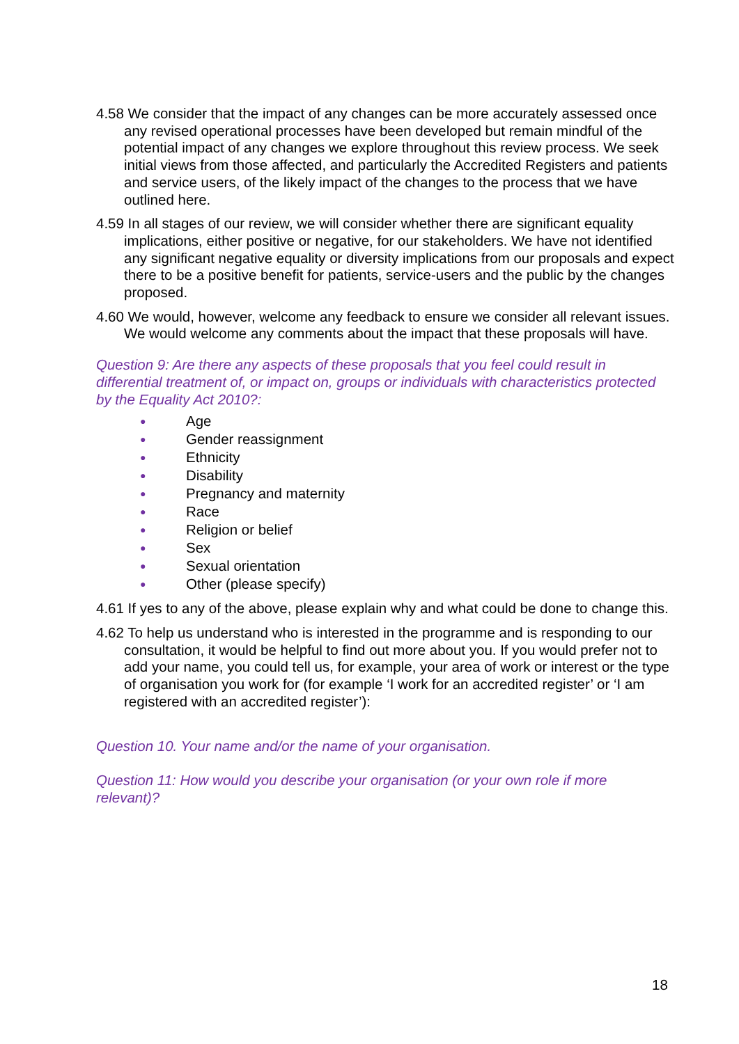4.58 We consider that the impact of any changes can be more accurately assessed once any revised operational processes have been developed but remain mindful of the potential impact of any changes we explore throughout this review process. We seek initial views from those affected, and particularly the Accredited Registers and patients and service users, of the likely impact of the changes to the process that we have outlined here.
4.59 In all stages of our review, we will consider whether there are significant equality implications, either positive or negative, for our stakeholders. We have not identified any significant negative equality or diversity implications from our proposals and expect there to be a positive benefit for patients, service-users and the public by the changes proposed.
4.60 We would, however, welcome any feedback to ensure we consider all relevant issues. We would welcome any comments about the impact that these proposals will have.
Question 9: Are there any aspects of these proposals that you feel could result in differential treatment of, or impact on, groups or individuals with characteristics protected by the Equality Act 2010?:
● Age
● Gender reassignment
● Ethnicity
● Disability
● Pregnancy and maternity
● Race
● Religion or belief
● Sex
● Sexual orientation
● Other (please specify)
4.61 If yes to any of the above, please explain why and what could be done to change this.
4.62 To help us understand who is interested in the programme and is responding to our consultation, it would be helpful to find out more about you. If you would prefer not to add your name, you could tell us, for example, your area of work or interest or the type of organisation you work for (for example ‘I work for an accredited register’ or ‘I am registered with an accredited register’):
Question 10. Your name and/or the name of your organisation.
Question 11: How would you describe your organisation (or your own role if more relevant)?
18